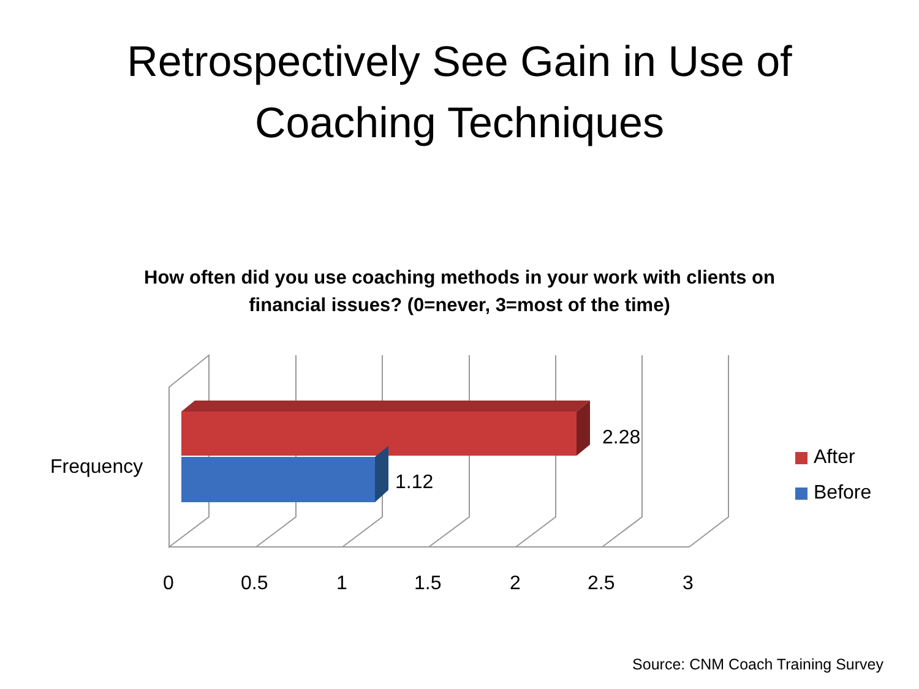Retrospectively See Gain in Use of
Coaching Techniques
How often did you use coaching methods in your work with clients on
financial issues? (0=never, 3=most of the time)
2.28
1.12
Frequency After
Before
0 0.5 1 1.5 2 2.5 3
Source: CNM Coach Training Survey